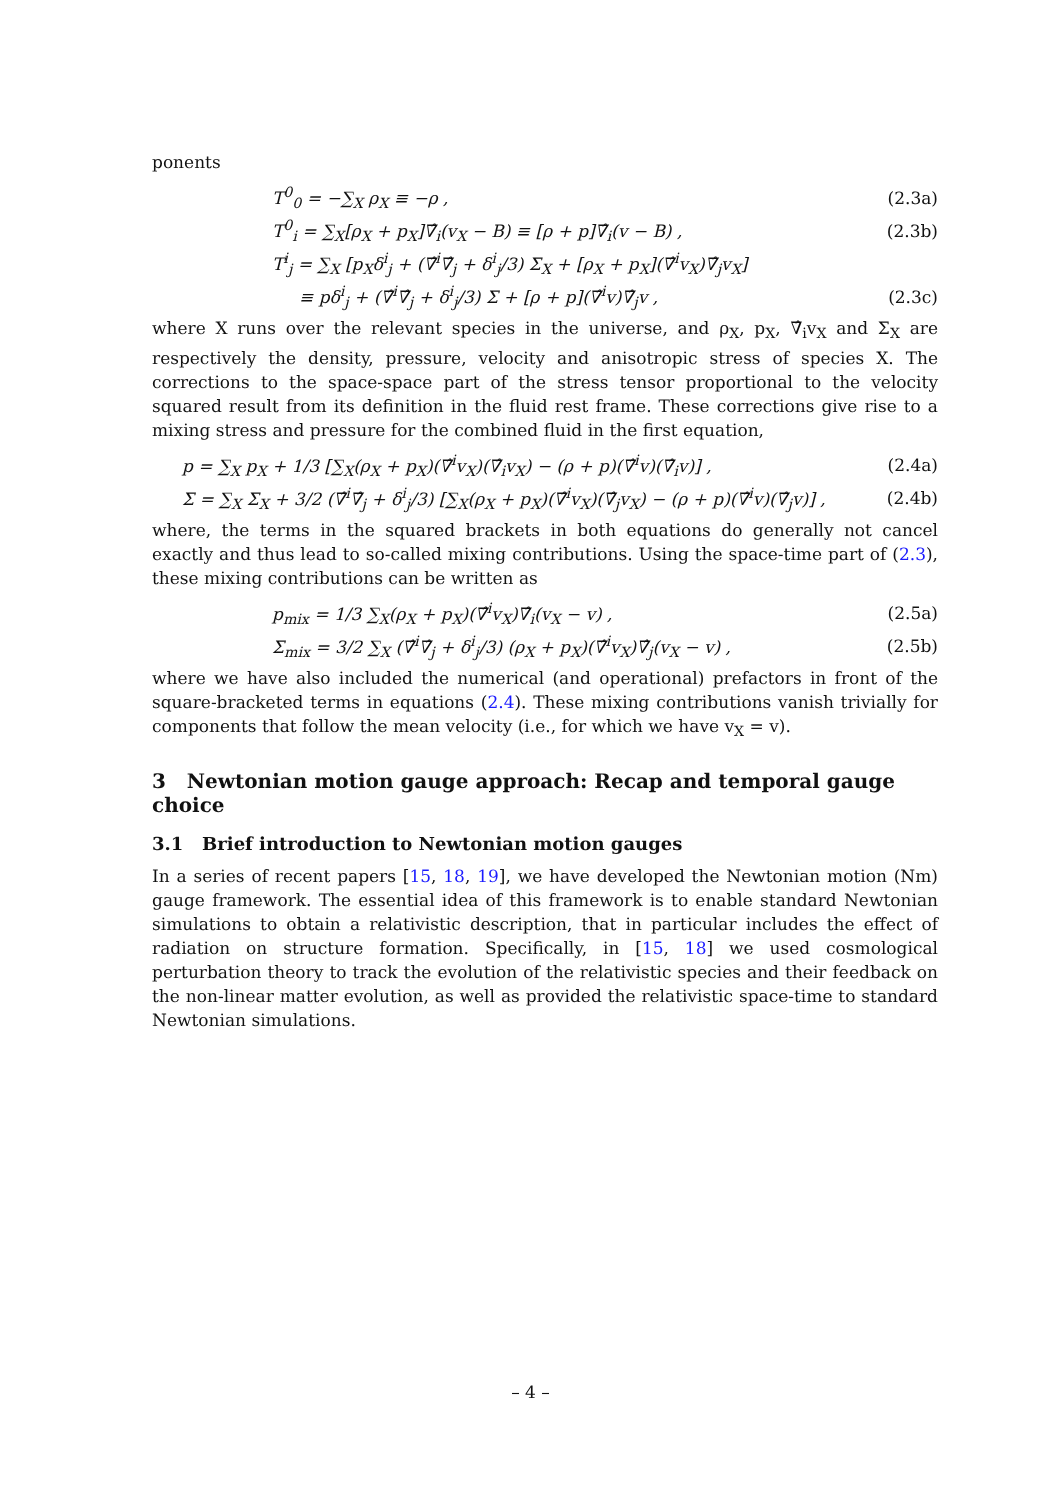ponents
T<sup>0</sup><sub>0</sub> = −∑<sub>X</sub> ρ<sub>X</sub> ≡ −ρ , (2.3a)
T<sup>0</sup><sub>i</sub> = ∑<sub>X</sub>[ρ<sub>X</sub> + p<sub>X</sub>]∇̂<sub>i</sub>(v<sub>X</sub> − B) ≡ [ρ + p]∇̂<sub>i</sub>(v − B) , (2.3b)
T<sup>i</sup><sub>j</sub> = ∑<sub>X</sub> [p<sub>X</sub>δ<sup>i</sup><sub>j</sub> + (∇̂<sup>i</sup>∇̂<sub>j</sub> + δ<sup>i</sup><sub>j</sub>/3) Σ<sub>X</sub> + [ρ<sub>X</sub> + p<sub>X</sub>](∇̂<sup>i</sup>v<sub>X</sub>)∇̂<sub>j</sub>v<sub>X</sub>]
≡ pδ<sup>i</sup><sub>j</sub> + (∇̂<sup>i</sup>∇̂<sub>j</sub> + δ<sup>i</sup><sub>j</sub>/3) Σ + [ρ + p](∇̂<sup>i</sup>v)∇̂<sub>j</sub>v , (2.3c)
where X runs over the relevant species in the universe, and ρ<sub>X</sub>, p<sub>X</sub>, ∇̂<sub>i</sub>v<sub>X</sub> and Σ<sub>X</sub> are respectively the density, pressure, velocity and anisotropic stress of species X. The corrections to the space-space part of the stress tensor proportional to the velocity squared result from its definition in the fluid rest frame. These corrections give rise to a mixing stress and pressure for the combined fluid in the first equation,
p = ∑<sub>X</sub> p<sub>X</sub> + 1/3 [∑<sub>X</sub>(ρ<sub>X</sub> + p<sub>X</sub>)(∇̂<sup>i</sup>v<sub>X</sub>)(∇̂<sub>i</sub>v<sub>X</sub>) − (ρ + p)(∇̂<sup>i</sup>v)(∇̂<sub>i</sub>v)] , (2.4a)
Σ = ∑<sub>X</sub> Σ<sub>X</sub> + 3/2 (∇̂<sup>i</sup>∇̂<sub>j</sub> + δ<sup>i</sup><sub>j</sub>/3) [∑<sub>X</sub>(ρ<sub>X</sub> + p<sub>X</sub>)(∇̂<sup>i</sup>v<sub>X</sub>)(∇̂<sub>j</sub>v<sub>X</sub>) − (ρ + p)(∇̂<sup>i</sup>v)(∇̂<sub>j</sub>v)] , (2.4b)
where, the terms in the squared brackets in both equations do generally not cancel exactly and thus lead to so-called mixing contributions. Using the space-time part of (2.3), these mixing contributions can be written as
p<sub>mix</sub> = 1/3 ∑<sub>X</sub>(ρ<sub>X</sub> + p<sub>X</sub>)(∇̂<sup>i</sup>v<sub>X</sub>)∇̂<sub>i</sub>(v<sub>X</sub> − v) , (2.5a)
Σ<sub>mix</sub> = 3/2 ∑<sub>X</sub> (∇̂<sup>i</sup>∇̂<sub>j</sub> + δ<sup>i</sup><sub>j</sub>/3) (ρ<sub>X</sub> + p<sub>X</sub>)(∇̂<sup>i</sup>v<sub>X</sub>)∇̂<sub>j</sub>(v<sub>X</sub> − v) , (2.5b)
where we have also included the numerical (and operational) prefactors in front of the square-bracketed terms in equations (2.4). These mixing contributions vanish trivially for components that follow the mean velocity (i.e., for which we have v<sub>X</sub> = v).
3 Newtonian motion gauge approach: Recap and temporal gauge choice
3.1 Brief introduction to Newtonian motion gauges
In a series of recent papers [15, 18, 19], we have developed the Newtonian motion (Nm) gauge framework. The essential idea of this framework is to enable standard Newtonian simulations to obtain a relativistic description, that in particular includes the effect of radiation on structure formation. Specifically, in [15, 18] we used cosmological perturbation theory to track the evolution of the relativistic species and their feedback on the non-linear matter evolution, as well as provided the relativistic space-time to standard Newtonian simulations.
– 4 –